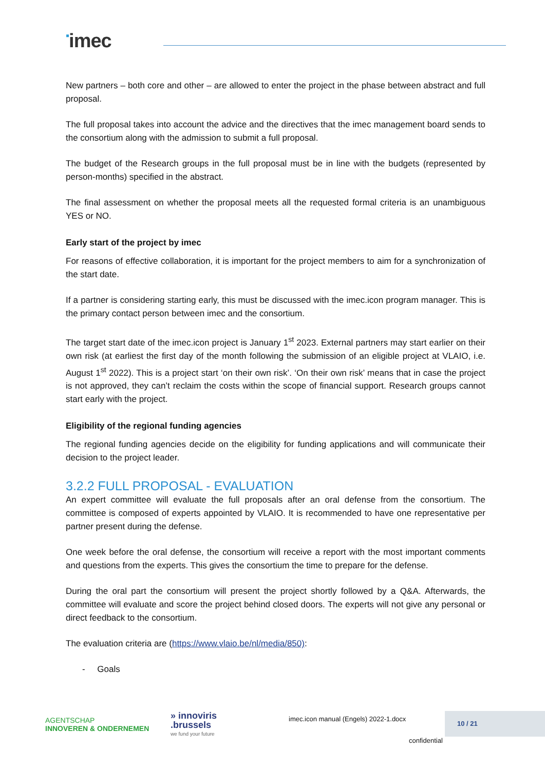▪imec
New partners – both core and other – are allowed to enter the project in the phase between abstract and full proposal.
The full proposal takes into account the advice and the directives that the imec management board sends to the consortium along with the admission to submit a full proposal.
The budget of the Research groups in the full proposal must be in line with the budgets (represented by person-months) specified in the abstract.
The final assessment on whether the proposal meets all the requested formal criteria is an unambiguous YES or NO.
Early start of the project by imec
For reasons of effective collaboration, it is important for the project members to aim for a synchronization of the start date.
If a partner is considering starting early, this must be discussed with the imec.icon program manager. This is the primary contact person between imec and the consortium.
The target start date of the imec.icon project is January 1<sup>st</sup> 2023. External partners may start earlier on their own risk (at earliest the first day of the month following the submission of an eligible project at VLAIO, i.e. August 1<sup>st</sup> 2022). This is a project start ‘on their own risk’. ‘On their own risk’ means that in case the project is not approved, they can’t reclaim the costs within the scope of financial support. Research groups cannot start early with the project.
Eligibility of the regional funding agencies
The regional funding agencies decide on the eligibility for funding applications and will communicate their decision to the project leader.
3.2.2 FULL PROPOSAL - EVALUATION
An expert committee will evaluate the full proposals after an oral defense from the consortium. The committee is composed of experts appointed by VLAIO. It is recommended to have one representative per partner present during the defense.
One week before the oral defense, the consortium will receive a report with the most important comments and questions from the experts. This gives the consortium the time to prepare for the defense.
During the oral part the consortium will present the project shortly followed by a Q&A. Afterwards, the committee will evaluate and score the project behind closed doors. The experts will not give any personal or direct feedback to the consortium.
The evaluation criteria are (https://www.vlaio.be/nl/media/850):
- Goals
AGENTSCHAP
INNOVEREN & ONDERNEMEN
» innoviris
.brussels
we fund your future
imec.icon manual (Engels) 2022-1.docx
10 / 21
confidential